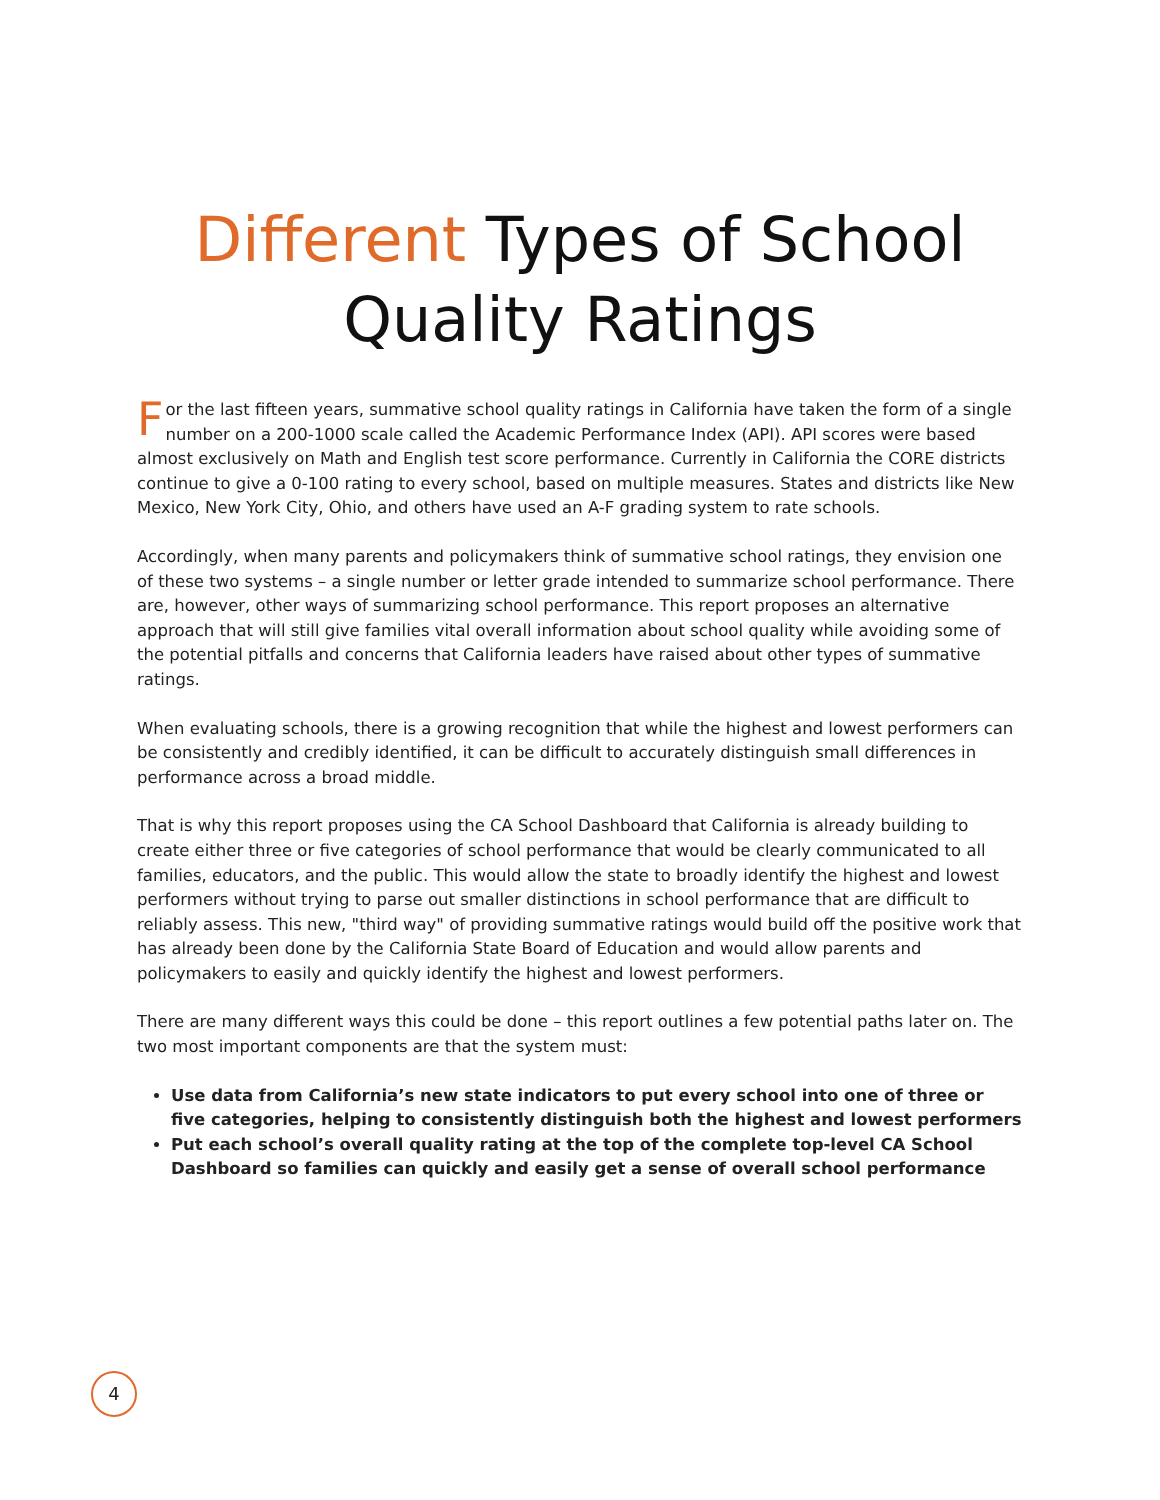Different Types of School
Quality Ratings
For the last fifteen years, summative school quality ratings in California have taken the form of a single number on a 200-1000 scale called the Academic Performance Index (API). API scores were based almost exclusively on Math and English test score performance. Currently in California the CORE districts continue to give a 0-100 rating to every school, based on multiple measures. States and districts like New Mexico, New York City, Ohio, and others have used an A-F grading system to rate schools.
Accordingly, when many parents and policymakers think of summative school ratings, they envision one of these two systems – a single number or letter grade intended to summarize school performance. There are, however, other ways of summarizing school performance. This report proposes an alternative approach that will still give families vital overall information about school quality while avoiding some of the potential pitfalls and concerns that California leaders have raised about other types of summative ratings.
When evaluating schools, there is a growing recognition that while the highest and lowest performers can be consistently and credibly identified, it can be difficult to accurately distinguish small differences in performance across a broad middle.
That is why this report proposes using the CA School Dashboard that California is already building to create either three or five categories of school performance that would be clearly communicated to all families, educators, and the public. This would allow the state to broadly identify the highest and lowest performers without trying to parse out smaller distinctions in school performance that are difficult to reliably assess. This new, "third way" of providing summative ratings would build off the positive work that has already been done by the California State Board of Education and would allow parents and policymakers to easily and quickly identify the highest and lowest performers.
There are many different ways this could be done – this report outlines a few potential paths later on. The two most important components are that the system must:
Use data from California’s new state indicators to put every school into one of three or five categories, helping to consistently distinguish both the highest and lowest performers
Put each school’s overall quality rating at the top of the complete top-level CA School Dashboard so families can quickly and easily get a sense of overall school performance
4